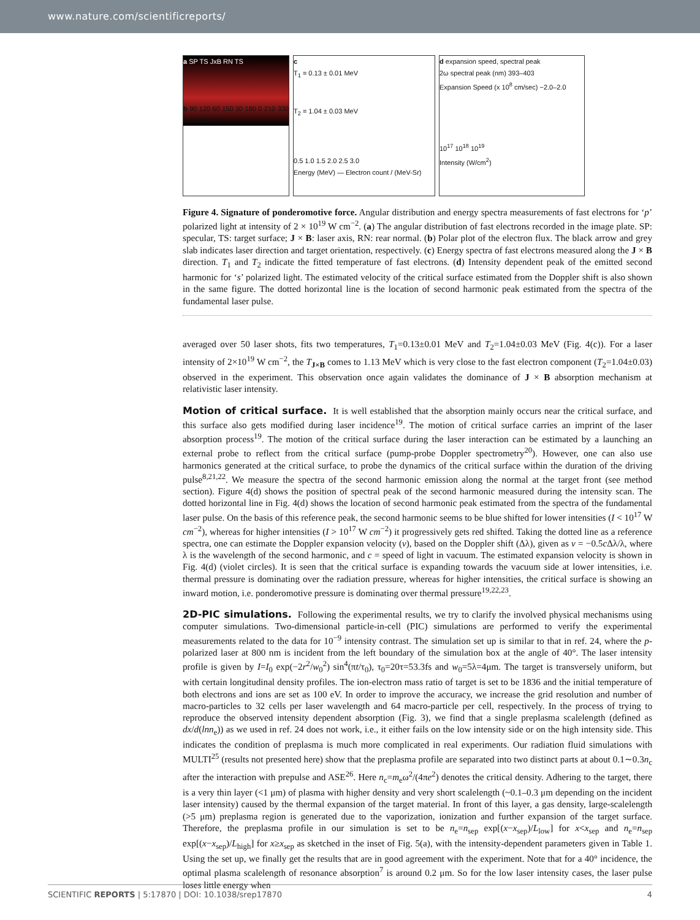www.nature.com/scientificreports/
a SP TS JxB RN TS
b 90 120 60 150 30 180 0 210 330 240 300 270
c
T<sub>1</sub> = 0.13 ± 0.01 MeV
T<sub>2</sub> = 1.04 ± 0.03 MeV
0.5 1.0 1.5 2.0 2.5 3.0
Energy (MeV) — Electron count / (MeV-Sr)
d expansion speed, spectral peak
2ω spectral peak (nm) 393–403
Expansion Speed (x 10<sup>8</sup> cm/sec) −2.0–2.0
10<sup>17</sup> 10<sup>18</sup> 10<sup>19</sup>
Intensity (W/cm<sup>2</sup>)
Figure 4. Signature of ponderomotive force. Angular distribution and energy spectra measurements of fast electrons for ‘p’ polarized light at intensity of 2 × 10<sup>19</sup> W cm<sup>−2</sup>. (a) The angular distribution of fast electrons recorded in the image plate. SP: specular, TS: target surface; J × B: laser axis, RN: rear normal. (b) Polar plot of the electron flux. The black arrow and grey slab indicates laser direction and target orientation, respectively. (c) Energy spectra of fast electrons measured along the J × B direction. T<sub>1</sub> and T<sub>2</sub> indicate the fitted temperature of fast electrons. (d) Intensity dependent peak of the emitted second harmonic for ‘s’ polarized light. The estimated velocity of the critical surface estimated from the Doppler shift is also shown in the same figure. The dotted horizontal line is the location of second harmonic peak estimated from the spectra of the fundamental laser pulse.
averaged over 50 laser shots, fits two temperatures, T<sub>1</sub>=0.13±0.01 MeV and T<sub>2</sub>=1.04±0.03 MeV (Fig. 4(c)). For a laser intensity of 2×10<sup>19</sup> W cm<sup>−2</sup>, the T<sub>J×B</sub> comes to 1.13 MeV which is very close to the fast electron component (T<sub>2</sub>=1.04±0.03) observed in the experiment. This observation once again validates the dominance of J × B absorption mechanism at relativistic laser intensity.
Motion of critical surface.
It is well established that the absorption mainly occurs near the critical surface, and this surface also gets modified during laser incidence<sup>19</sup>. The motion of critical surface carries an imprint of the laser absorption process<sup>19</sup>. The motion of the critical surface during the laser interaction can be estimated by a launching an external probe to reflect from the critical surface (pump-probe Doppler spectrometry<sup>20</sup>). However, one can also use harmonics generated at the critical surface, to probe the dynamics of the critical surface within the duration of the driving pulse<sup>8,21,22</sup>. We measure the spectra of the second harmonic emission along the normal at the target front (see method section). Figure 4(d) shows the position of spectral peak of the second harmonic measured during the intensity scan. The dotted horizontal line in Fig. 4(d) shows the location of second harmonic peak estimated from the spectra of the fundamental laser pulse. On the basis of this reference peak, the second harmonic seems to be blue shifted for lower intensities (I < 10<sup>17</sup> W cm<sup>−2</sup>), whereas for higher intensities (I > 10<sup>17</sup> W cm<sup>−2</sup>) it progressively gets red shifted. Taking the dotted line as a reference spectra, one can estimate the Doppler expansion velocity (v), based on the Doppler shift (Δλ), given as v = −0.5c Δλ/λ, where λ is the wavelength of the second harmonic, and c = speed of light in vacuum. The estimated expansion velocity is shown in Fig. 4(d) (violet circles). It is seen that the critical surface is expanding towards the vacuum side at lower intensities, i.e. thermal pressure is dominating over the radiation pressure, whereas for higher intensities, the critical surface is showing an inward motion, i.e. ponderomotive pressure is dominating over thermal pressure<sup>19,22,23</sup>.
2D-PIC simulations.
Following the experimental results, we try to clarify the involved physical mechanisms using computer simulations. Two-dimensional particle-in-cell (PIC) simulations are performed to verify the experimental measurements related to the data for 10<sup>−9</sup> intensity contrast. The simulation set up is similar to that in ref. 24, where the p-polarized laser at 800 nm is incident from the left boundary of the simulation box at the angle of 40°. The laser intensity profile is given by I=I<sub>0</sub> exp(−2r<sup>2</sup>/w<sub>0</sub><sup>2</sup>) sin<sup>4</sup>(πt/τ<sub>0</sub>), τ<sub>0</sub>=20τ=53.3fs and w<sub>0</sub>=5λ=4μm. The target is transversely uniform, but with certain longitudinal density profiles. The ion-electron mass ratio of target is set to be 1836 and the initial temperature of both electrons and ions are set as 100 eV. In order to improve the accuracy, we increase the grid resolution and number of macro-particles to 32 cells per laser wavelength and 64 macro-particle per cell, respectively. In the process of trying to reproduce the observed intensity dependent absorption (Fig. 3), we find that a single preplasma scalelength (defined as dx/d(lnn<sub>e</sub>)) as we used in ref. 24 does not work, i.e., it either fails on the low intensity side or on the high intensity side. This indicates the condition of preplasma is much more complicated in real experiments. Our radiation fluid simulations with MULTI<sup>25</sup> (results not presented here) show that the preplasma profile are separated into two distinct parts at about 0.1∼0.3n<sub>c</sub> after the interaction with prepulse and ASE<sup>26</sup>. Here n<sub>c</sub>=m<sub>e</sub>ω<sup>2</sup>/(4πe<sup>2</sup>) denotes the critical density. Adhering to the target, there is a very thin layer (<1 μm) of plasma with higher density and very short scalelength (~0.1–0.3 μm depending on the incident laser intensity) caused by the thermal expansion of the target material. In front of this layer, a gas density, large-scalelength (>5 μm) preplasma region is generated due to the vaporization, ionization and further expansion of the target surface. Therefore, the preplasma profile in our simulation is set to be n<sub>e</sub>=n<sub>sep</sub> exp[(x−x<sub>sep</sub>)/L<sub>low</sub>] for x<x<sub>sep</sub> and n<sub>e</sub>=n<sub>sep</sub> exp[(x−x<sub>sep</sub>)/L<sub>high</sub>] for x≥x<sub>sep</sub> as sketched in the inset of Fig. 5(a), with the intensity-dependent parameters given in Table 1. Using the set up, we finally get the results that are in good agreement with the experiment. Note that for a 40° incidence, the optimal plasma scalelength of resonance absorption<sup>7</sup> is around 0.2 μm. So for the low laser intensity cases, the laser pulse loses little energy when
SCIENTIFIC REPORTS | 5:17870 | DOI: 10.1038/srep17870 4